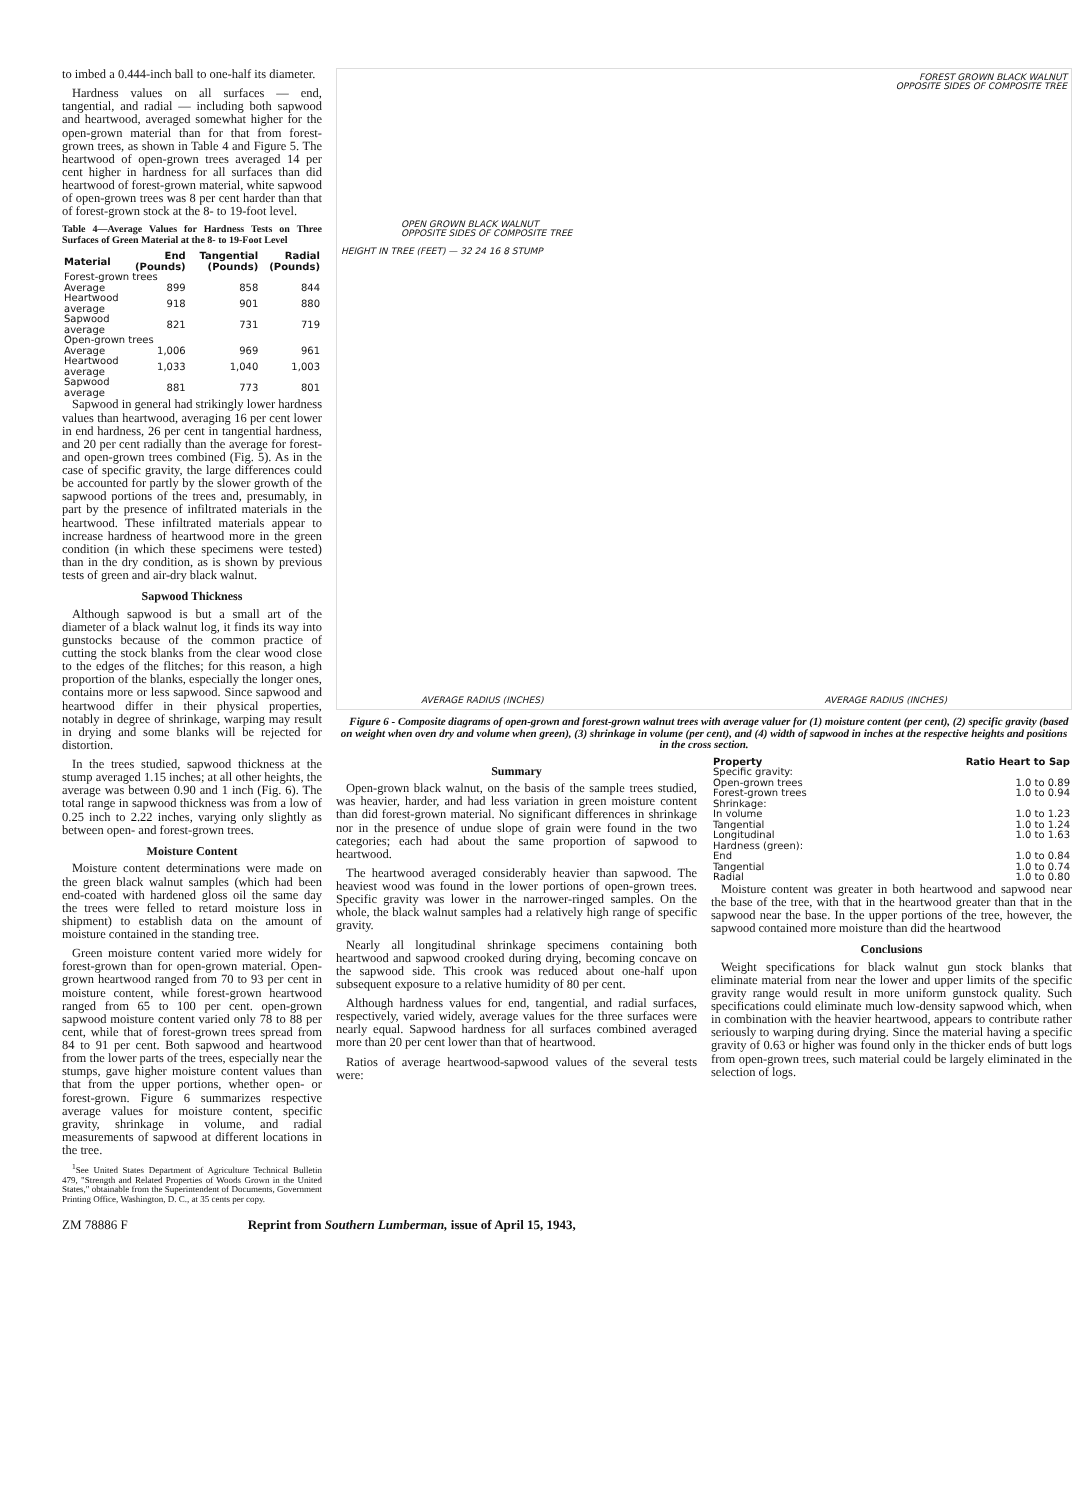to imbed a 0.444-inch ball to one-half its diameter.
Hardness values on all surfaces — end, tangential, and radial — including both sapwood and heartwood, averaged somewhat higher for the open-grown material than for that from forest-grown trees, as shown in Table 4 and Figure 5. The heartwood of open-grown trees averaged 14 per cent higher in hardness for all surfaces than did heartwood of forest-grown material, white sapwood of open-grown trees was 8 per cent harder than that of forest-grown stock at the 8- to 19-foot level.
Table 4—Average Values for Hardness Tests on Three Surfaces of Green Material at the 8- to 19-Foot Level
| Material | End (Pounds) | Tangential (Pounds) | Radial (Pounds) |
| --- | --- | --- | --- |
| Forest-grown trees | | | |
| Average | 899 | 858 | 844 |
| Heartwood average | 918 | 901 | 880 |
| Sapwood average | 821 | 731 | 719 |
| Open-grown trees | | | |
| Average | 1,006 | 969 | 961 |
| Heartwood average | 1,033 | 1,040 | 1,003 |
| Sapwood average | 881 | 773 | 801 |
Sapwood in general had strikingly lower hardness values than heartwood, averaging 16 per cent lower in end hardness, 26 per cent in tangential hardness, and 20 per cent radially than the average for forest- and open-grown trees combined (Fig. 5). As in the case of specific gravity, the large differences could be accounted for partly by the slower growth of the sapwood portions of the trees and, presumably, in part by the presence of infiltrated materials in the heartwood. These infiltrated materials appear to increase hardness of heartwood more in the green condition (in which these specimens were tested) than in the dry condition, as is shown by previous tests of green and air-dry black walnut.
Sapwood Thickness
Although sapwood is but a small art of the diameter of a black walnut log, it finds its way into gunstocks because of the common practice of cutting the stock blanks from the clear wood close to the edges of the flitches; for this reason, a high proportion of the blanks, especially the longer ones, contains more or less sapwood. Since sapwood and heartwood differ in their physical properties, notably in degree of shrinkage, warping may result in drying and some blanks will be rejected for distortion.
In the trees studied, sapwood thickness at the stump averaged 1.15 inches; at all other heights, the average was between 0.90 and 1 inch (Fig. 6). The total range in sapwood thickness was from a low of 0.25 inch to 2.22 inches, varying only slightly as between open- and forest-grown trees.
Moisture Content
Moisture content determinations were made on the green black walnut samples (which had been end-coated with hardened gloss oil the same day the trees were felled to retard moisture loss in shipment) to establish data on the amount of moisture contained in the standing tree.
Green moisture content varied more widely for forest-grown than for open-grown material. Open-grown heartwood ranged from 70 to 93 per cent in moisture content, while forest-grown heartwood ranged from 65 to 100 per cent. open-grown sapwood moisture content varied only 78 to 88 per cent, while that of forest-grown trees spread from 84 to 91 per cent. Both sapwood and heartwood from the lower parts of the trees, especially near the stumps, gave higher moisture content values than that from the upper portions, whether open- or forest-grown. Figure 6 summarizes respective average values for moisture content, specific gravity, shrinkage in volume, and radial measurements of sapwood at different locations in the tree.
<sup>1</sup> See United States Department of Agriculture Technical Bulletin 479, "Strength and Related Properties of Woods Grown in the United States," obtainable from the Superintendent of Documents, Government Printing Office, Washington, D. C., at 35 cents per copy.
FOREST GROWN BLACK WALNUT
OPPOSITE SIDES OF COMPOSITE TREE
OPEN GROWN BLACK WALNUT
OPPOSITE SIDES OF COMPOSITE TREE
HEIGHT IN TREE (FEET) — 32 24 16 8 STUMP
AVERAGE RADIUS (INCHES) AVERAGE RADIUS (INCHES)
Figure 6 - Composite diagrams of open-grown and forest-grown walnut trees with average valuer for (1) moisture content (per cent), (2) specific gravity (based on weight when oven dry and volume when green), (3) shrinkage in volume (per cent), and (4) width of sapwood in inches at the respective heights and positions in the cross section.
Summary
Open-grown black walnut, on the basis of the sample trees studied, was heavier, harder, and had less variation in green moisture content than did forest-grown material. No significant differences in shrinkage nor in the presence of undue slope of grain were found in the two categories; each had about the same proportion of sapwood to heartwood.
The heartwood averaged considerably heavier than sapwood. The heaviest wood was found in the lower portions of open-grown trees. Specific gravity was lower in the narrower-ringed samples. On the whole, the black walnut samples had a relatively high range of specific gravity.
Nearly all longitudinal shrinkage specimens containing both heartwood and sapwood crooked during drying, becoming concave on the sapwood side. This crook was reduced about one-half upon subsequent exposure to a relative humidity of 80 per cent.
Although hardness values for end, tangential, and radial surfaces, respectively, varied widely, average values for the three surfaces were nearly equal. Sapwood hardness for all surfaces combined averaged more than 20 per cent lower than that of heartwood.
Ratios of average heartwood-sapwood values of the several tests were:
| Property | Ratio Heart to Sap |
| --- | --- |
| Specific gravity: | |
| Open-grown trees | 1.0 to 0.89 |
| Forest-grown trees | 1.0 to 0.94 |
| Shrinkage: | |
| In volume | 1.0 to 1.23 |
| Tangential | 1.0 to 1.24 |
| Longitudinal | 1.0 to 1.63 |
| Hardness (green): | |
| End | 1.0 to 0.84 |
| Tangential | 1.0 to 0.74 |
| Radial | 1.0 to 0.80 |
Moisture content was greater in both heartwood and sapwood near the base of the tree, with that in the heartwood greater than that in the sapwood near the base. In the upper portions of the tree, however, the sapwood contained more moisture than did the heartwood
Conclusions
Weight specifications for black walnut gun stock blanks that eliminate material from near the lower and upper limits of the specific gravity range would result in more uniform gunstock quality. Such specifications could eliminate much low-density sapwood which, when in combination with the heavier heartwood, appears to contribute rather seriously to warping during drying. Since the material having a specific gravity of 0.63 or higher was found only in the thicker ends of butt logs from open-grown trees, such material could be largely eliminated in the selection of logs.
ZM 78886 F Reprint from Southern Lumberman, issue of April 15, 1943,